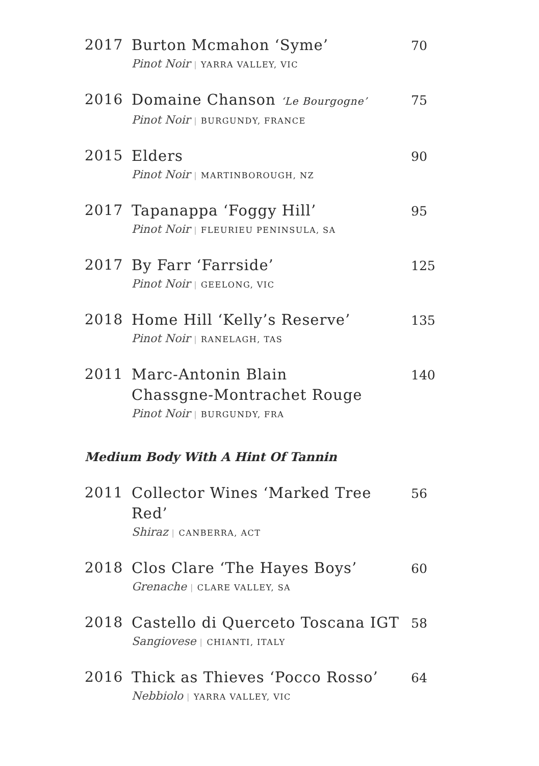2017 Burton Mcmahon ‘Syme’
Pinot Noir | YARRA VALLEY, VIC
70
2016 Domaine Chanson ‘Le Bourgogne’
Pinot Noir | BURGUNDY, FRANCE
75
2015 Elders
Pinot Noir | MARTINBOROUGH, NZ
90
2017 Tapanappa ‘Foggy Hill’
Pinot Noir | FLEURIEU PENINSULA, SA
95
2017 By Farr ‘Farrside’
Pinot Noir | GEELONG, VIC
125
2018 Home Hill ‘Kelly’s Reserve’
Pinot Noir | RANELAGH, TAS
135
2011 Marc-Antonin Blain
Chassgne-Montrachet Rouge
Pinot Noir | BURGUNDY, FRA
140
Medium Body With A Hint Of Tannin
2011 Collector Wines ‘Marked Tree Red’
Shiraz | CANBERRA, ACT
56
2018 Clos Clare ‘The Hayes Boys’
Grenache | CLARE VALLEY, SA
60
2018 Castello di Querceto Toscana IGT
Sangiovese | CHIANTI, ITALY
58
2016 Thick as Thieves ‘Pocco Rosso’
Nebbiolo | YARRA VALLEY, VIC
64